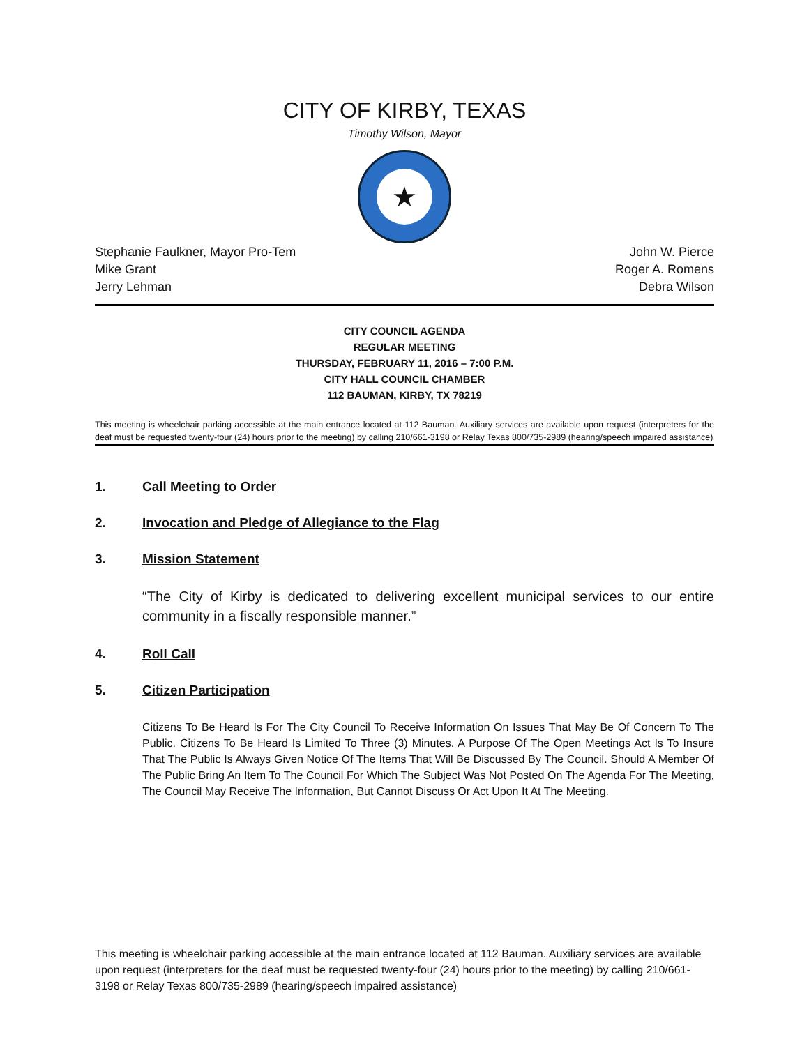CITY OF KIRBY, TEXAS
Timothy Wilson, Mayor
★
Stephanie Faulkner, Mayor Pro-Tem John W. Pierce
Mike Grant Roger A. Romens
Jerry Lehman Debra Wilson
CITY COUNCIL AGENDA
REGULAR MEETING
THURSDAY, FEBRUARY 11, 2016 – 7:00 P.M.
CITY HALL COUNCIL CHAMBER
112 BAUMAN, KIRBY, TX 78219
This meeting is wheelchair parking accessible at the main entrance located at 112 Bauman. Auxiliary services are available upon request (interpreters for the deaf must be requested twenty-four (24) hours prior to the meeting) by calling 210/661-3198 or Relay Texas 800/735-2989 (hearing/speech impaired assistance)
1. Call Meeting to Order
2. Invocation and Pledge of Allegiance to the Flag
3. Mission Statement
“The City of Kirby is dedicated to delivering excellent municipal services to our entire community in a fiscally responsible manner.”
4. Roll Call
5. Citizen Participation
Citizens To Be Heard Is For The City Council To Receive Information On Issues That May Be Of Concern To The Public. Citizens To Be Heard Is Limited To Three (3) Minutes. A Purpose Of The Open Meetings Act Is To Insure That The Public Is Always Given Notice Of The Items That Will Be Discussed By The Council. Should A Member Of The Public Bring An Item To The Council For Which The Subject Was Not Posted On The Agenda For The Meeting, The Council May Receive The Information, But Cannot Discuss Or Act Upon It At The Meeting.
This meeting is wheelchair parking accessible at the main entrance located at 112 Bauman. Auxiliary services are available upon request (interpreters for the deaf must be requested twenty-four (24) hours prior to the meeting) by calling 210/661-3198 or Relay Texas 800/735-2989 (hearing/speech impaired assistance)